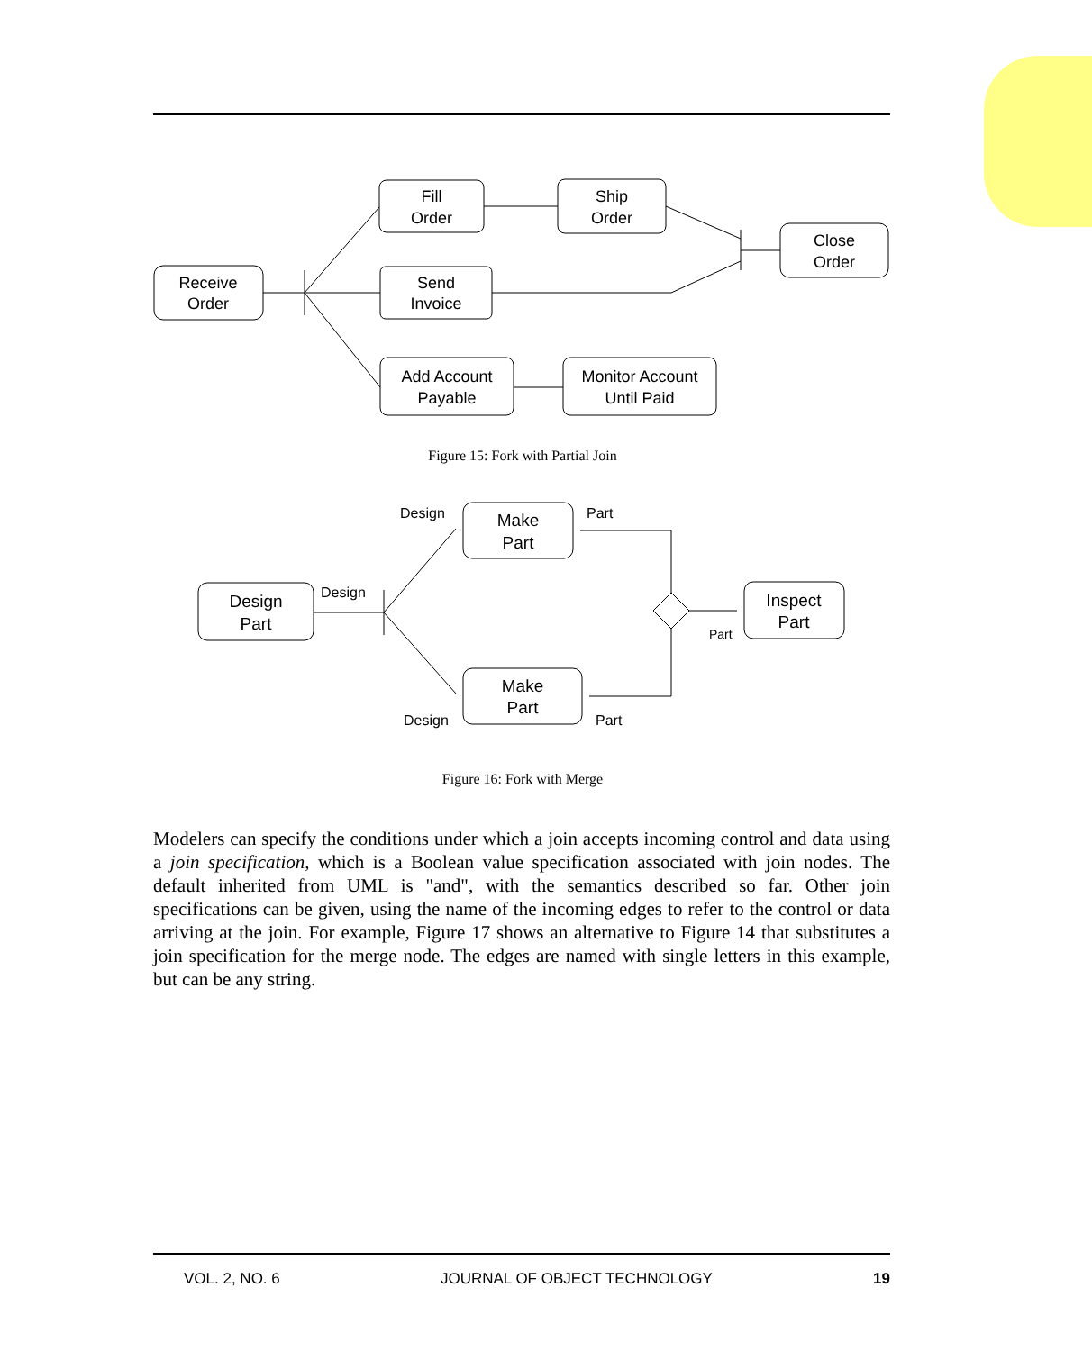Receive
Order
Fill
Order
Ship
Order
Send
Invoice
Close
Order
Add Account
Payable
Monitor Account
Until Paid
Figure 15: Fork with Partial Join
Design
Part
Make
Part
Make
Part
Inspect
Part
Design
Part
Design
Part
Design
Part
Figure 16: Fork with Merge
Modelers can specify the conditions under which a join accepts incoming control and data using a join specification, which is a Boolean value specification associated with join nodes. The default inherited from UML is "and", with the semantics described so far. Other join specifications can be given, using the name of the incoming edges to refer to the control or data arriving at the join. For example, Figure 17 shows an alternative to Figure 14 that substitutes a join specification for the merge node. The edges are named with single letters in this example, but can be any string.
VOL. 2, NO. 6 JOURNAL OF OBJECT TECHNOLOGY 19